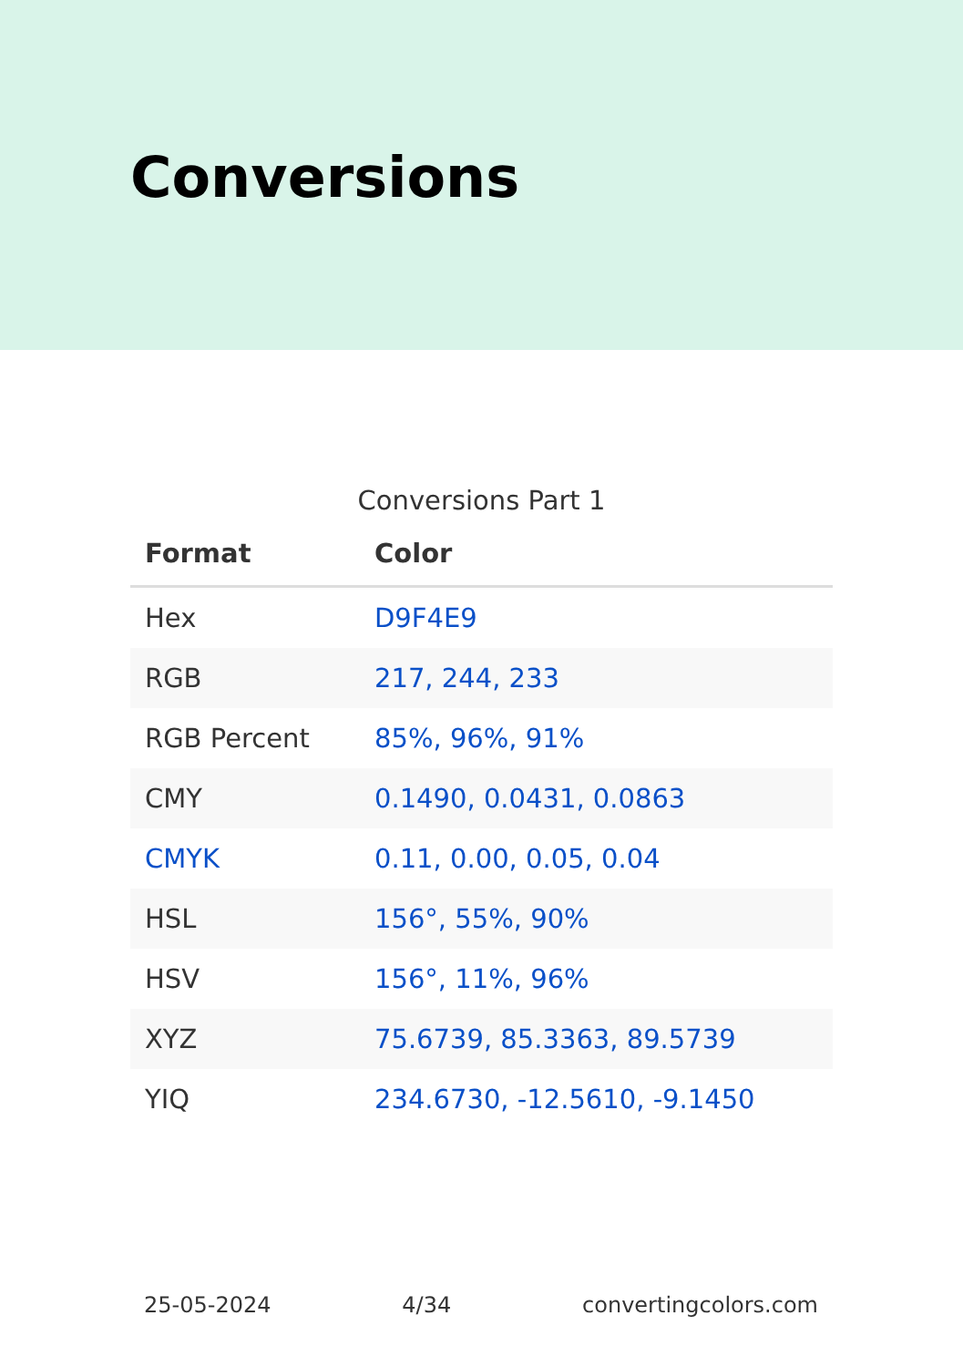Conversions
Conversions Part 1
| Format | Color |
| --- | --- |
| Hex | D9F4E9 |
| RGB | 217, 244, 233 |
| RGB Percent | 85%, 96%, 91% |
| CMY | 0.1490, 0.0431, 0.0863 |
| CMYK | 0.11, 0.00, 0.05, 0.04 |
| HSL | 156°, 55%, 90% |
| HSV | 156°, 11%, 96% |
| XYZ | 75.6739, 85.3363, 89.5739 |
| YIQ | 234.6730, -12.5610, -9.1450 |
25-05-2024 4/34 convertingcolors.com